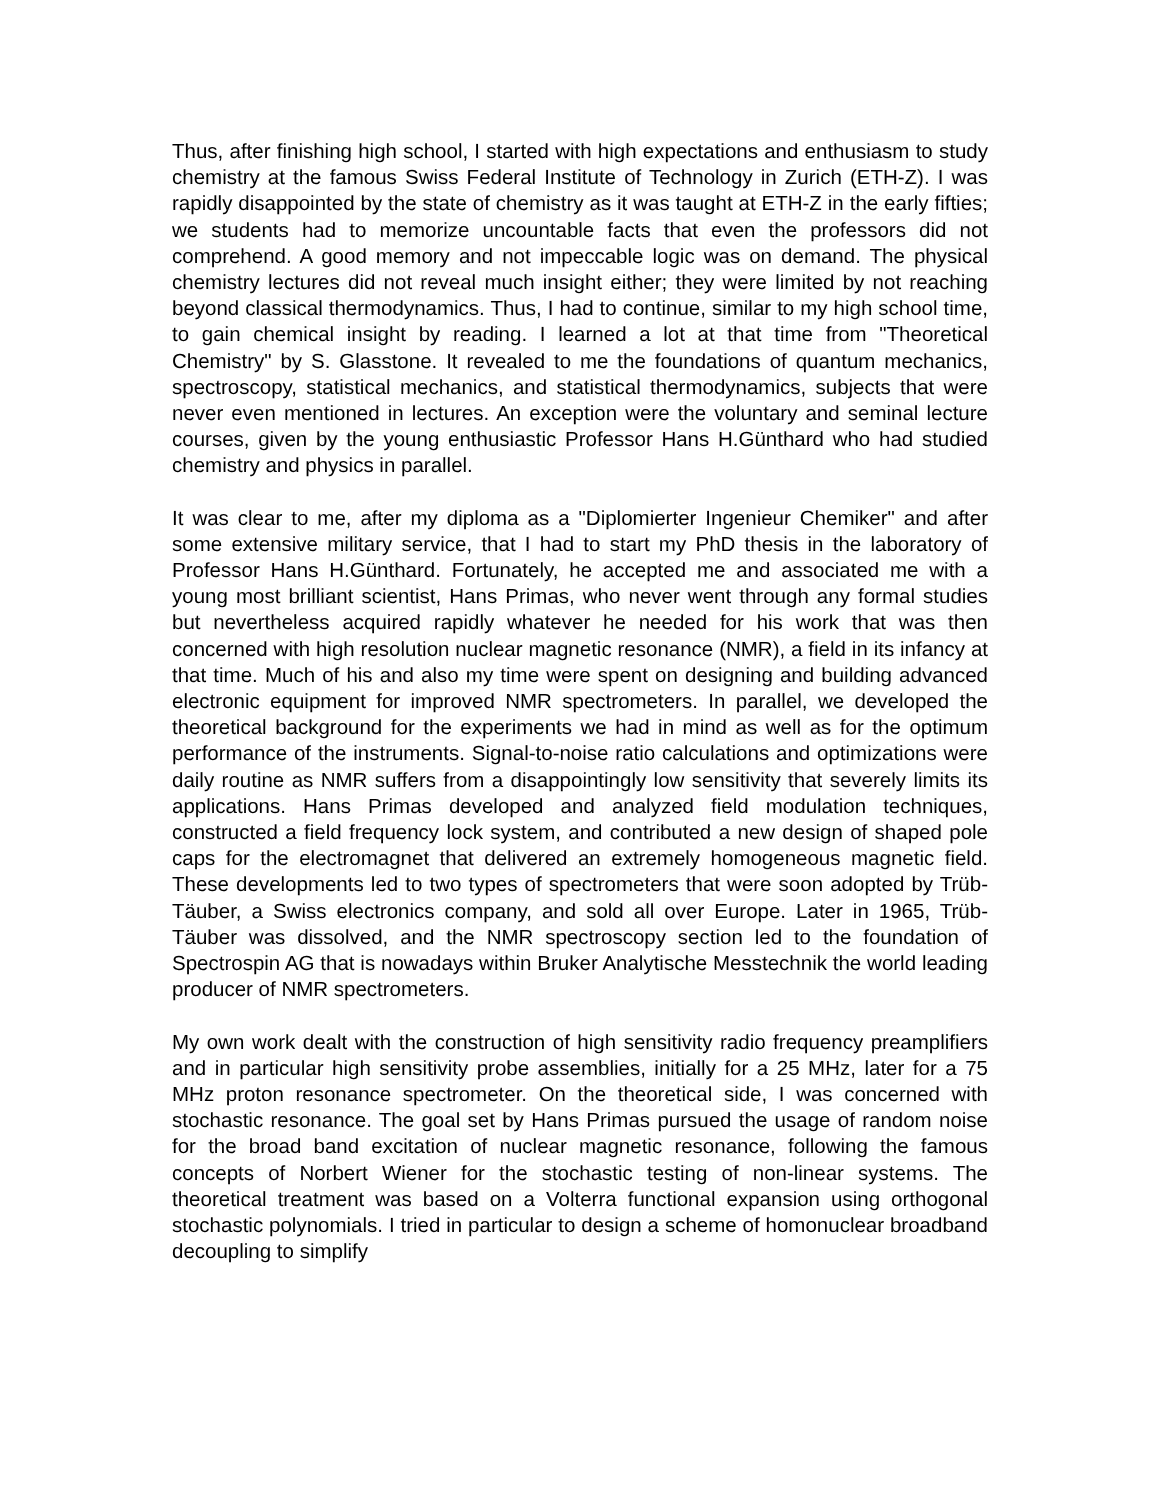Thus, after finishing high school, I started with high expectations and enthusiasm to study chemistry at the famous Swiss Federal Institute of Technology in Zurich (ETH-Z). I was rapidly disappointed by the state of chemistry as it was taught at ETH-Z in the early fifties; we students had to memorize uncountable facts that even the professors did not comprehend. A good memory and not impeccable logic was on demand. The physical chemistry lectures did not reveal much insight either; they were limited by not reaching beyond classical thermodynamics. Thus, I had to continue, similar to my high school time, to gain chemical insight by reading. I learned a lot at that time from "Theoretical Chemistry" by S. Glasstone. It revealed to me the foundations of quantum mechanics, spectroscopy, statistical mechanics, and statistical thermodynamics, subjects that were never even mentioned in lectures. An exception were the voluntary and seminal lecture courses, given by the young enthusiastic Professor Hans H.Günthard who had studied chemistry and physics in parallel.
It was clear to me, after my diploma as a "Diplomierter Ingenieur Chemiker" and after some extensive military service, that I had to start my PhD thesis in the laboratory of Professor Hans H.Günthard. Fortunately, he accepted me and associated me with a young most brilliant scientist, Hans Primas, who never went through any formal studies but nevertheless acquired rapidly whatever he needed for his work that was then concerned with high resolution nuclear magnetic resonance (NMR), a field in its infancy at that time. Much of his and also my time were spent on designing and building advanced electronic equipment for improved NMR spectrometers. In parallel, we developed the theoretical background for the experiments we had in mind as well as for the optimum performance of the instruments. Signal-to-noise ratio calculations and optimizations were daily routine as NMR suffers from a disappointingly low sensitivity that severely limits its applications. Hans Primas developed and analyzed field modulation techniques, constructed a field frequency lock system, and contributed a new design of shaped pole caps for the electromagnet that delivered an extremely homogeneous magnetic field. These developments led to two types of spectrometers that were soon adopted by Trüb-Täuber, a Swiss electronics company, and sold all over Europe. Later in 1965, Trüb-Täuber was dissolved, and the NMR spectroscopy section led to the foundation of Spectrospin AG that is nowadays within Bruker Analytische Messtechnik the world leading producer of NMR spectrometers.
My own work dealt with the construction of high sensitivity radio frequency preamplifiers and in particular high sensitivity probe assemblies, initially for a 25 MHz, later for a 75 MHz proton resonance spectrometer. On the theoretical side, I was concerned with stochastic resonance. The goal set by Hans Primas pursued the usage of random noise for the broad band excitation of nuclear magnetic resonance, following the famous concepts of Norbert Wiener for the stochastic testing of non-linear systems. The theoretical treatment was based on a Volterra functional expansion using orthogonal stochastic polynomials. I tried in particular to design a scheme of homonuclear broadband decoupling to simplify